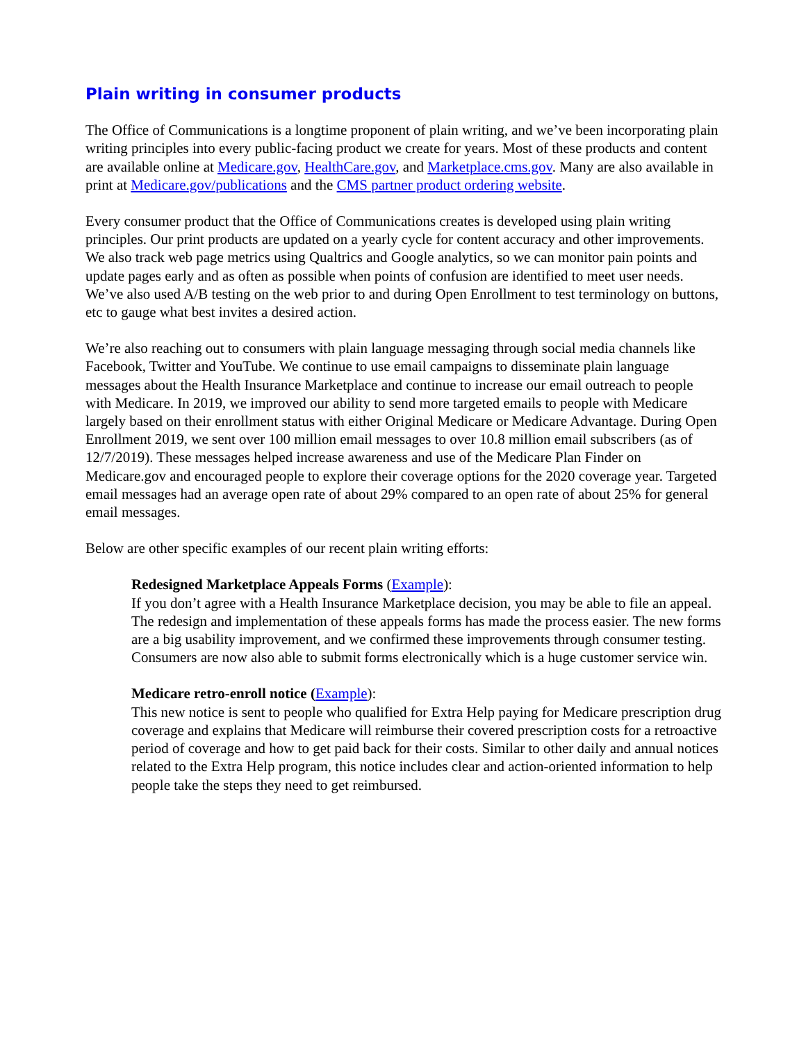Plain writing in consumer products
The Office of Communications is a longtime proponent of plain writing, and we’ve been incorporating plain writing principles into every public-facing product we create for years. Most of these products and content are available online at Medicare.gov, HealthCare.gov, and Marketplace.cms.gov. Many are also available in print at Medicare.gov/publications and the CMS partner product ordering website.
Every consumer product that the Office of Communications creates is developed using plain writing principles. Our print products are updated on a yearly cycle for content accuracy and other improvements. We also track web page metrics using Qualtrics and Google analytics, so we can monitor pain points and update pages early and as often as possible when points of confusion are identified to meet user needs. We’ve also used A/B testing on the web prior to and during Open Enrollment to test terminology on buttons, etc to gauge what best invites a desired action.
We’re also reaching out to consumers with plain language messaging through social media channels like Facebook, Twitter and YouTube. We continue to use email campaigns to disseminate plain language messages about the Health Insurance Marketplace and continue to increase our email outreach to people with Medicare. In 2019, we improved our ability to send more targeted emails to people with Medicare largely based on their enrollment status with either Original Medicare or Medicare Advantage. During Open Enrollment 2019, we sent over 100 million email messages to over 10.8 million email subscribers (as of 12/7/2019). These messages helped increase awareness and use of the Medicare Plan Finder on Medicare.gov and encouraged people to explore their coverage options for the 2020 coverage year. Targeted email messages had an average open rate of about 29% compared to an open rate of about 25% for general email messages.
Below are other specific examples of our recent plain writing efforts:
Redesigned Marketplace Appeals Forms (Example):
If you don’t agree with a Health Insurance Marketplace decision, you may be able to file an appeal. The redesign and implementation of these appeals forms has made the process easier. The new forms are a big usability improvement, and we confirmed these improvements through consumer testing. Consumers are now also able to submit forms electronically which is a huge customer service win.
Medicare retro-enroll notice (Example):
This new notice is sent to people who qualified for Extra Help paying for Medicare prescription drug coverage and explains that Medicare will reimburse their covered prescription costs for a retroactive period of coverage and how to get paid back for their costs. Similar to other daily and annual notices related to the Extra Help program, this notice includes clear and action-oriented information to help people take the steps they need to get reimbursed.